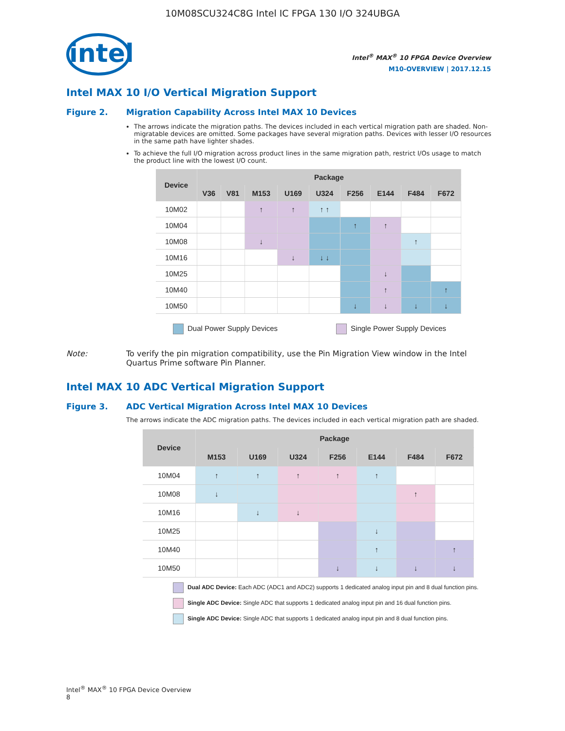10M08SCU324C8G Intel IC FPGA 130 I/O 324UBGA
intel
Intel<sup>®</sup> MAX<sup>®</sup> 10 FPGA Device Overview
M10-OVERVIEW | 2017.12.15
Intel MAX 10 I/O Vertical Migration Support
Figure 2. Migration Capability Across Intel MAX 10 Devices
The arrows indicate the migration paths. The devices included in each vertical migration path are shaded. Non-migratable devices are omitted. Some packages have several migration paths. Devices with lesser I/O resources in the same path have lighter shades.
To achieve the full I/O migration across product lines in the same migration path, restrict I/Os usage to match the product line with the lowest I/O count.
| Device | Package | | | | | | | | |
| --- | --- | --- | --- | --- | --- | --- | --- | --- | --- |
| | V36 | V81 | M153 | U169 | U324 | F256 | E144 | F484 | F672 |
| 10M02 | | | ↑ | ↑ | ↑ ↑ | | | | |
| 10M04 | | | | | | ↑ | ↑ | | |
| 10M08 | | | ↓ | | | | | ↑ | |
| 10M16 | | | | ↓ | ↓ ↓ | | | | |
| 10M25 | | | | | | | ↓ | | |
| 10M40 | | | | | | | ↑ | | ↑ |
| 10M50 | | | | | | ↓ | ↓ | ↓ | ↓ |
Dual Power Supply Devices Single Power Supply Devices
Note: To verify the pin migration compatibility, use the Pin Migration View window in the Intel Quartus Prime software Pin Planner.
Intel MAX 10 ADC Vertical Migration Support
Figure 3. ADC Vertical Migration Across Intel MAX 10 Devices
The arrows indicate the ADC migration paths. The devices included in each vertical migration path are shaded.
| Device | Package | | | | | | |
| --- | --- | --- | --- | --- | --- | --- | --- |
| | M153 | U169 | U324 | F256 | E144 | F484 | F672 |
| 10M04 | ↑ | ↑ | ↑ | ↑ | ↑ | | |
| 10M08 | ↓ | | | | | ↑ | |
| 10M16 | | ↓ | ↓ | | | | |
| 10M25 | | | | | ↓ | | |
| 10M40 | | | | | ↑ | | ↑ |
| 10M50 | | | | ↓ | ↓ | ↓ | ↓ |
Dual ADC Device: Each ADC (ADC1 and ADC2) supports 1 dedicated analog input pin and 8 dual function pins.
Single ADC Device: Single ADC that supports 1 dedicated analog input pin and 16 dual function pins.
Single ADC Device: Single ADC that supports 1 dedicated analog input pin and 8 dual function pins.
Intel<sup>®</sup> MAX<sup>®</sup> 10 FPGA Device Overview
8